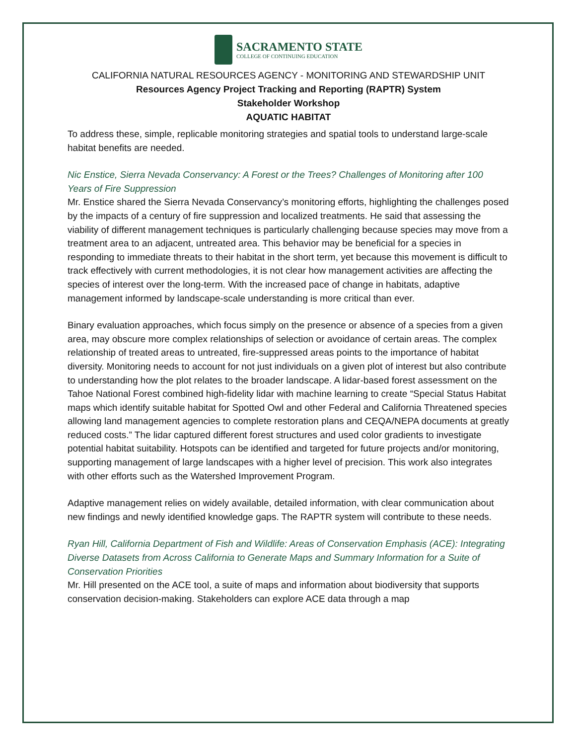SACRAMENTO STATE
COLLEGE OF CONTINUING EDUCATION
CALIFORNIA NATURAL RESOURCES AGENCY - MONITORING AND STEWARDSHIP UNIT
Resources Agency Project Tracking and Reporting (RAPTR) System
Stakeholder Workshop
AQUATIC HABITAT
To address these, simple, replicable monitoring strategies and spatial tools to understand large-scale habitat benefits are needed.
Nic Enstice, Sierra Nevada Conservancy: A Forest or the Trees? Challenges of Monitoring after 100 Years of Fire Suppression
Mr. Enstice shared the Sierra Nevada Conservancy’s monitoring efforts, highlighting the challenges posed by the impacts of a century of fire suppression and localized treatments. He said that assessing the viability of different management techniques is particularly challenging because species may move from a treatment area to an adjacent, untreated area. This behavior may be beneficial for a species in responding to immediate threats to their habitat in the short term, yet because this movement is difficult to track effectively with current methodologies, it is not clear how management activities are affecting the species of interest over the long-term. With the increased pace of change in habitats, adaptive management informed by landscape-scale understanding is more critical than ever.
Binary evaluation approaches, which focus simply on the presence or absence of a species from a given area, may obscure more complex relationships of selection or avoidance of certain areas. The complex relationship of treated areas to untreated, fire-suppressed areas points to the importance of habitat diversity. Monitoring needs to account for not just individuals on a given plot of interest but also contribute to understanding how the plot relates to the broader landscape. A lidar-based forest assessment on the Tahoe National Forest combined high-fidelity lidar with machine learning to create “Special Status Habitat maps which identify suitable habitat for Spotted Owl and other Federal and California Threatened species allowing land management agencies to complete restoration plans and CEQA/NEPA documents at greatly reduced costs.” The lidar captured different forest structures and used color gradients to investigate potential habitat suitability. Hotspots can be identified and targeted for future projects and/or monitoring, supporting management of large landscapes with a higher level of precision. This work also integrates with other efforts such as the Watershed Improvement Program.
Adaptive management relies on widely available, detailed information, with clear communication about new findings and newly identified knowledge gaps. The RAPTR system will contribute to these needs.
Ryan Hill, California Department of Fish and Wildlife: Areas of Conservation Emphasis (ACE): Integrating Diverse Datasets from Across California to Generate Maps and Summary Information for a Suite of Conservation Priorities
Mr. Hill presented on the ACE tool, a suite of maps and information about biodiversity that supports conservation decision-making. Stakeholders can explore ACE data through a map